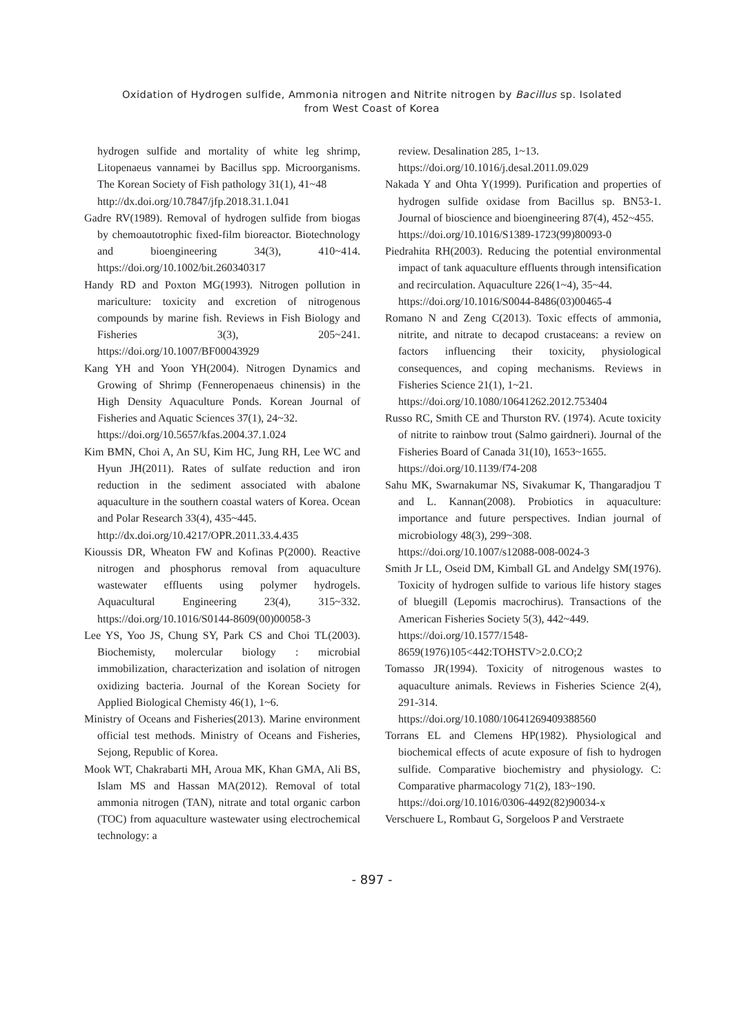Oxidation of Hydrogen sulfide, Ammonia nitrogen and Nitrite nitrogen by Bacillus sp. Isolated
from West Coast of Korea
hydrogen sulfide and mortality of white leg shrimp, Litopenaeus vannamei by Bacillus spp. Microorganisms. The Korean Society of Fish pathology 31(1), 41~48
http://dx.doi.org/10.7847/jfp.2018.31.1.041
Gadre RV(1989). Removal of hydrogen sulfide from biogas by chemoautotrophic fixed-film bioreactor. Biotechnology and bioengineering 34(3), 410~414. https://doi.org/10.1002/bit.260340317
Handy RD and Poxton MG(1993). Nitrogen pollution in mariculture: toxicity and excretion of nitrogenous compounds by marine fish. Reviews in Fish Biology and Fisheries 3(3), 205~241. https://doi.org/10.1007/BF00043929
Kang YH and Yoon YH(2004). Nitrogen Dynamics and Growing of Shrimp (Fenneropenaeus chinensis) in the High Density Aquaculture Ponds. Korean Journal of Fisheries and Aquatic Sciences 37(1), 24~32.
https://doi.org/10.5657/kfas.2004.37.1.024
Kim BMN, Choi A, An SU, Kim HC, Jung RH, Lee WC and Hyun JH(2011). Rates of sulfate reduction and iron reduction in the sediment associated with abalone aquaculture in the southern coastal waters of Korea. Ocean and Polar Research 33(4), 435~445.
http://dx.doi.org/10.4217/OPR.2011.33.4.435
Kioussis DR, Wheaton FW and Kofinas P(2000). Reactive nitrogen and phosphorus removal from aquaculture wastewater effluents using polymer hydrogels. Aquacultural Engineering 23(4), 315~332. https://doi.org/10.1016/S0144-8609(00)00058-3
Lee YS, Yoo JS, Chung SY, Park CS and Choi TL(2003). Biochemisty, molercular biology : microbial immobilization, characterization and isolation of nitrogen oxidizing bacteria. Journal of the Korean Society for Applied Biological Chemisty 46(1), 1~6.
Ministry of Oceans and Fisheries(2013). Marine environment official test methods. Ministry of Oceans and Fisheries, Sejong, Republic of Korea.
Mook WT, Chakrabarti MH, Aroua MK, Khan GMA, Ali BS, Islam MS and Hassan MA(2012). Removal of total ammonia nitrogen (TAN), nitrate and total organic carbon (TOC) from aquaculture wastewater using electrochemical technology: a
review. Desalination 285, 1~13.
https://doi.org/10.1016/j.desal.2011.09.029
Nakada Y and Ohta Y(1999). Purification and properties of hydrogen sulfide oxidase from Bacillus sp. BN53-1. Journal of bioscience and bioengineering 87(4), 452~455.
https://doi.org/10.1016/S1389-1723(99)80093-0
Piedrahita RH(2003). Reducing the potential environmental impact of tank aquaculture effluents through intensification and recirculation. Aquaculture 226(1~4), 35~44.
https://doi.org/10.1016/S0044-8486(03)00465-4
Romano N and Zeng C(2013). Toxic effects of ammonia, nitrite, and nitrate to decapod crustaceans: a review on factors influencing their toxicity, physiological consequences, and coping mechanisms. Reviews in Fisheries Science 21(1), 1~21.
https://doi.org/10.1080/10641262.2012.753404
Russo RC, Smith CE and Thurston RV. (1974). Acute toxicity of nitrite to rainbow trout (Salmo gairdneri). Journal of the Fisheries Board of Canada 31(10), 1653~1655.
https://doi.org/10.1139/f74-208
Sahu MK, Swarnakumar NS, Sivakumar K, Thangaradjou T and L. Kannan(2008). Probiotics in aquaculture: importance and future perspectives. Indian journal of microbiology 48(3), 299~308.
https://doi.org/10.1007/s12088-008-0024-3
Smith Jr LL, Oseid DM, Kimball GL and Andelgy SM(1976). Toxicity of hydrogen sulfide to various life history stages of bluegill (Lepomis macrochirus). Transactions of the American Fisheries Society 5(3), 442~449.
https://doi.org/10.1577/1548-8659(1976)105<442:TOHSTV>2.0.CO;2
Tomasso JR(1994). Toxicity of nitrogenous wastes to aquaculture animals. Reviews in Fisheries Science 2(4), 291-314.
https://doi.org/10.1080/10641269409388560
Torrans EL and Clemens HP(1982). Physiological and biochemical effects of acute exposure of fish to hydrogen sulfide. Comparative biochemistry and physiology. C: Comparative pharmacology 71(2), 183~190.
https://doi.org/10.1016/0306-4492(82)90034-x
Verschuere L, Rombaut G, Sorgeloos P and Verstraete
- 897 -